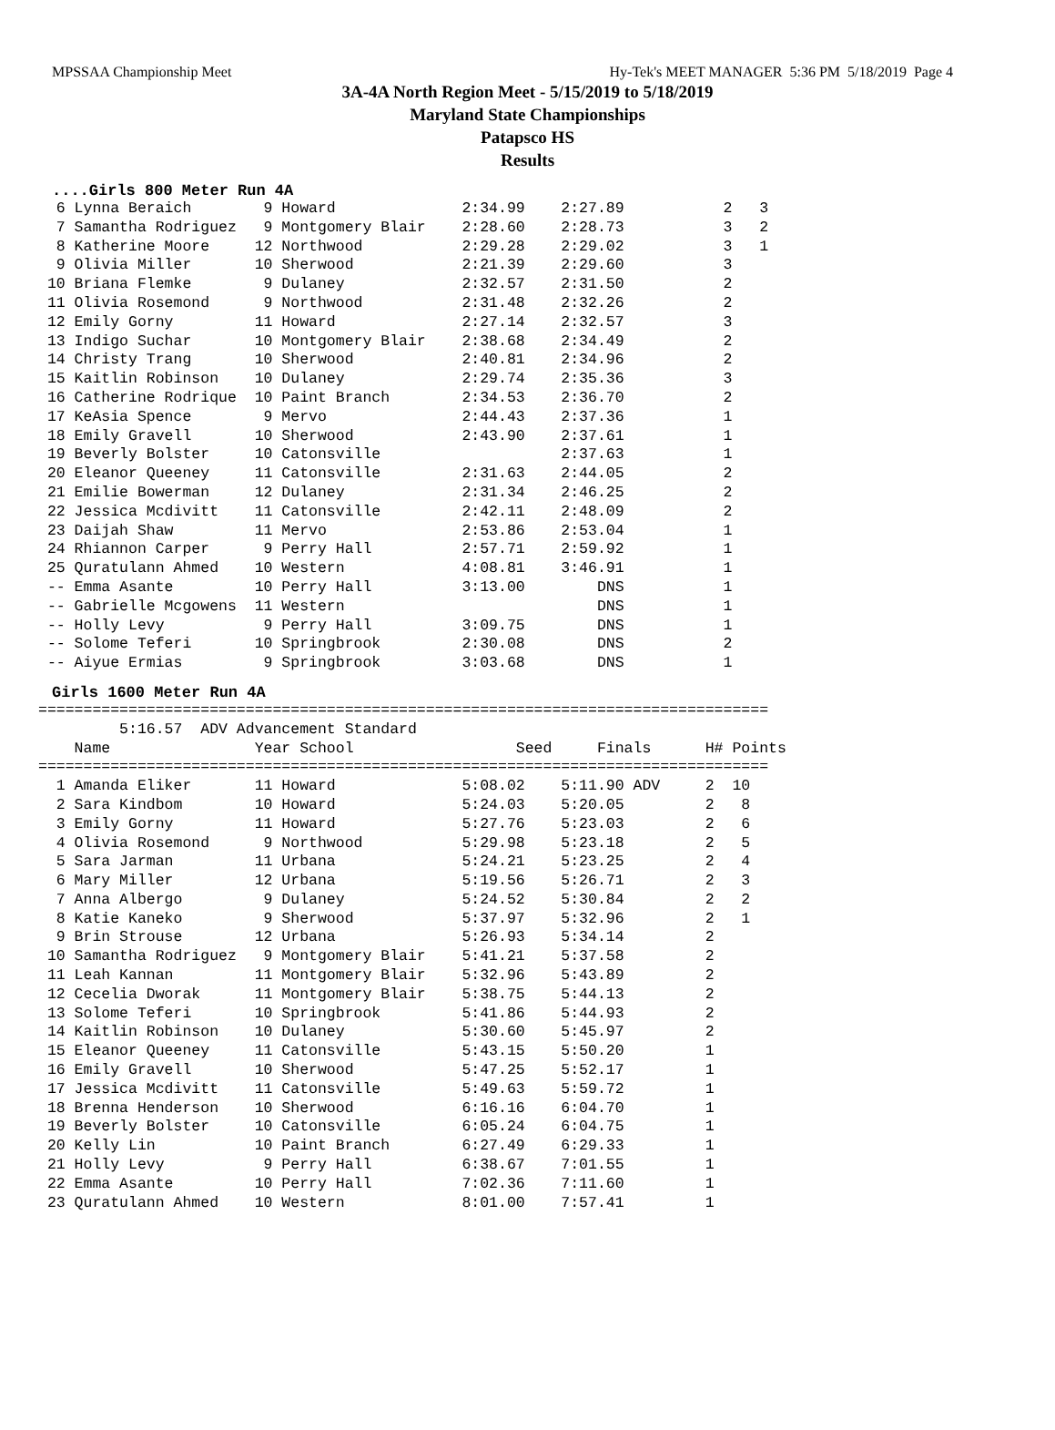MPSSAA Championship Meet Hy-Tek's MEET MANAGER 5:36 PM 5/18/2019 Page 4
3A-4A North Region Meet - 5/15/2019 to 5/18/2019
Maryland State Championships
Patapsco HS
Results
....Girls 800 Meter Run 4A
  6 Lynna Beraich        9 Howard              2:34.99    2:27.89           2   3
  7 Samantha Rodriguez   9 Montgomery Blair    2:28.60    2:28.73           3   2
  8 Katherine Moore     12 Northwood           2:29.28    2:29.02           3   1
  9 Olivia Miller       10 Sherwood            2:21.39    2:29.60           3
 10 Briana Flemke        9 Dulaney             2:32.57    2:31.50           2
 11 Olivia Rosemond      9 Northwood           2:31.48    2:32.26           2
 12 Emily Gorny         11 Howard              2:27.14    2:32.57           3
 13 Indigo Suchar       10 Montgomery Blair    2:38.68    2:34.49           2
 14 Christy Trang       10 Sherwood            2:40.81    2:34.96           2
 15 Kaitlin Robinson    10 Dulaney             2:29.74    2:35.36           3
 16 Catherine Rodrique  10 Paint Branch        2:34.53    2:36.70           2
 17 KeAsia Spence        9 Mervo               2:44.43    2:37.36           1
 18 Emily Gravell       10 Sherwood            2:43.90    2:37.61           1
 19 Beverly Bolster     10 Catonsville                    2:37.63           1
 20 Eleanor Queeney     11 Catonsville         2:31.63    2:44.05           2
 21 Emilie Bowerman     12 Dulaney             2:31.34    2:46.25           2
 22 Jessica Mcdivitt    11 Catonsville         2:42.11    2:48.09           2
 23 Daijah Shaw         11 Mervo               2:53.86    2:53.04           1
 24 Rhiannon Carper      9 Perry Hall          2:57.71    2:59.92           1
 25 Quratulann Ahmed    10 Western             4:08.81    3:46.91           1
 -- Emma Asante         10 Perry Hall          3:13.00        DNS           1
 -- Gabrielle Mcgowens  11 Western                            DNS           1
 -- Holly Levy           9 Perry Hall          3:09.75        DNS           1
 -- Solome Teferi       10 Springbrook         2:30.08        DNS           2
 -- Aiyue Ermias         9 Springbrook         3:03.68        DNS           1
Girls 1600 Meter Run 4A
=================================================================================
         5:16.57  ADV Advancement Standard
    Name                Year School                  Seed     Finals      H# Points
=================================================================================
  1 Amanda Eliker       11 Howard              5:08.02    5:11.90 ADV     2  10
  2 Sara Kindbom        10 Howard              5:24.03    5:20.05         2   8
  3 Emily Gorny         11 Howard              5:27.76    5:23.03         2   6
  4 Olivia Rosemond      9 Northwood           5:29.98    5:23.18         2   5
  5 Sara Jarman         11 Urbana              5:24.21    5:23.25         2   4
  6 Mary Miller         12 Urbana              5:19.56    5:26.71         2   3
  7 Anna Albergo         9 Dulaney             5:24.52    5:30.84         2   2
  8 Katie Kaneko         9 Sherwood            5:37.97    5:32.96         2   1
  9 Brin Strouse        12 Urbana              5:26.93    5:34.14         2
 10 Samantha Rodriguez   9 Montgomery Blair    5:41.21    5:37.58         2
 11 Leah Kannan         11 Montgomery Blair    5:32.96    5:43.89         2
 12 Cecelia Dworak      11 Montgomery Blair    5:38.75    5:44.13         2
 13 Solome Teferi       10 Springbrook         5:41.86    5:44.93         2
 14 Kaitlin Robinson    10 Dulaney             5:30.60    5:45.97         2
 15 Eleanor Queeney     11 Catonsville         5:43.15    5:50.20         1
 16 Emily Gravell       10 Sherwood            5:47.25    5:52.17         1
 17 Jessica Mcdivitt    11 Catonsville         5:49.63    5:59.72         1
 18 Brenna Henderson    10 Sherwood            6:16.16    6:04.70         1
 19 Beverly Bolster     10 Catonsville         6:05.24    6:04.75         1
 20 Kelly Lin           10 Paint Branch        6:27.49    6:29.33         1
 21 Holly Levy           9 Perry Hall          6:38.67    7:01.55         1
 22 Emma Asante         10 Perry Hall          7:02.36    7:11.60         1
 23 Quratulann Ahmed    10 Western             8:01.00    7:57.41         1